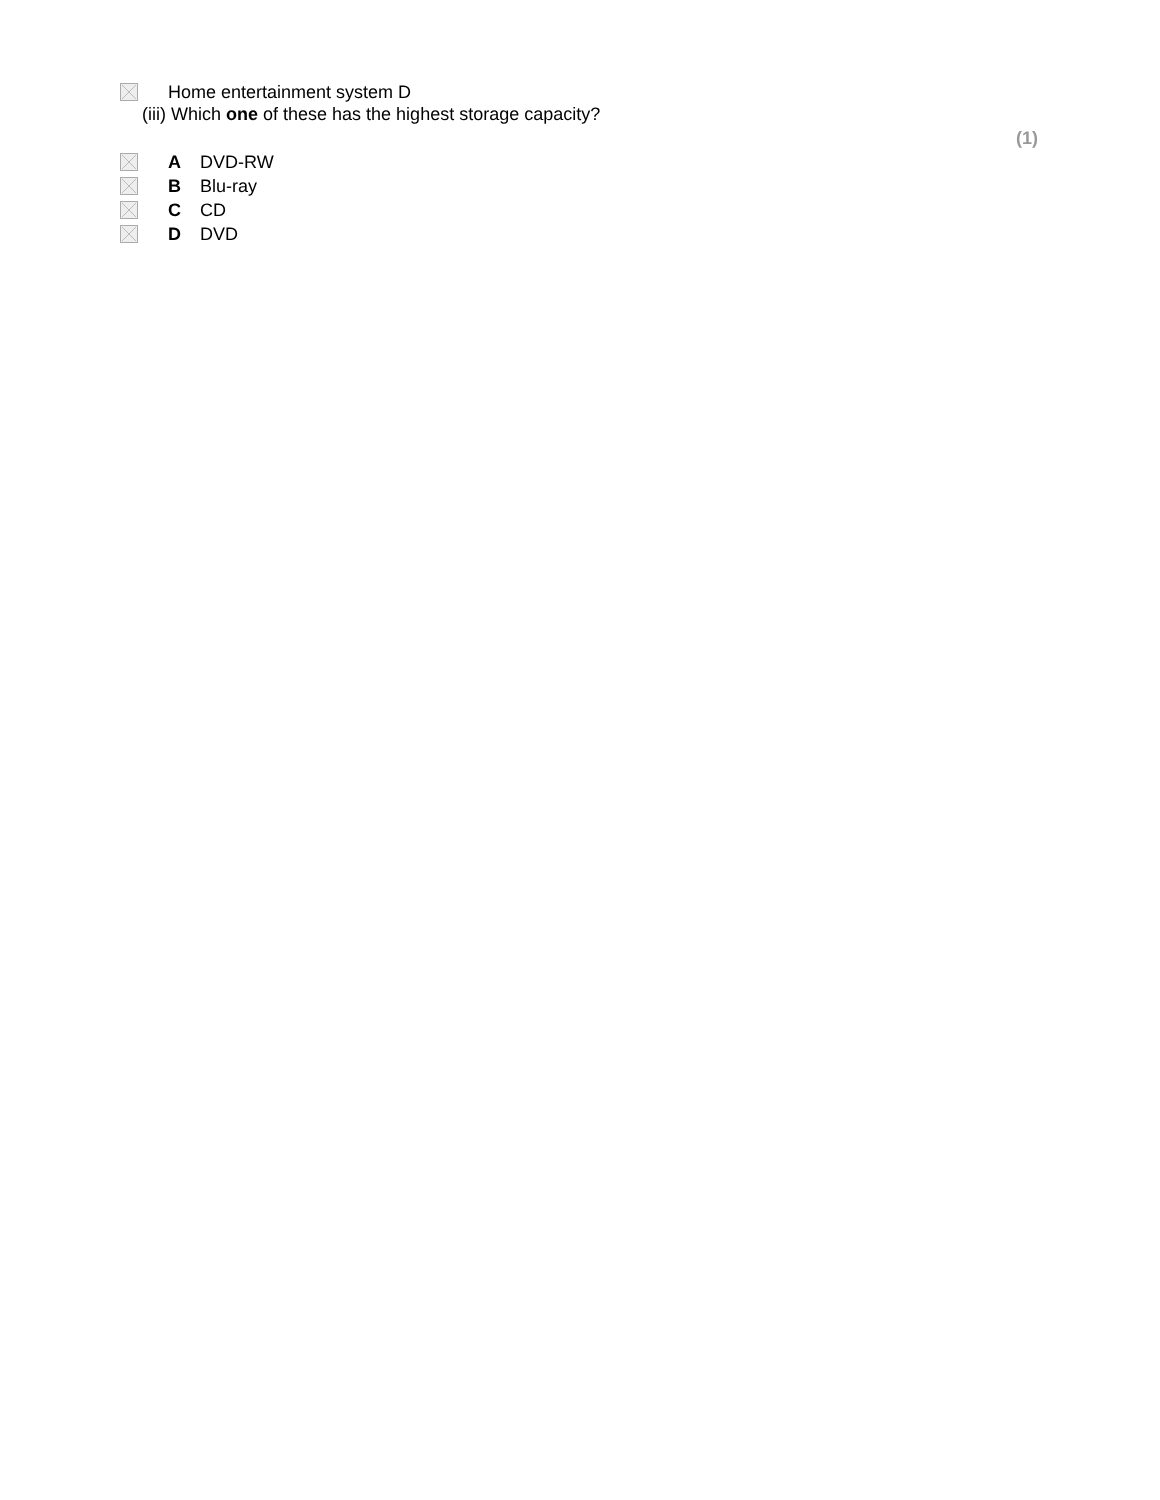Home entertainment system D
(iii) Which one of these has the highest storage capacity?
(1)
A DVD-RW
B Blu-ray
C CD
D DVD